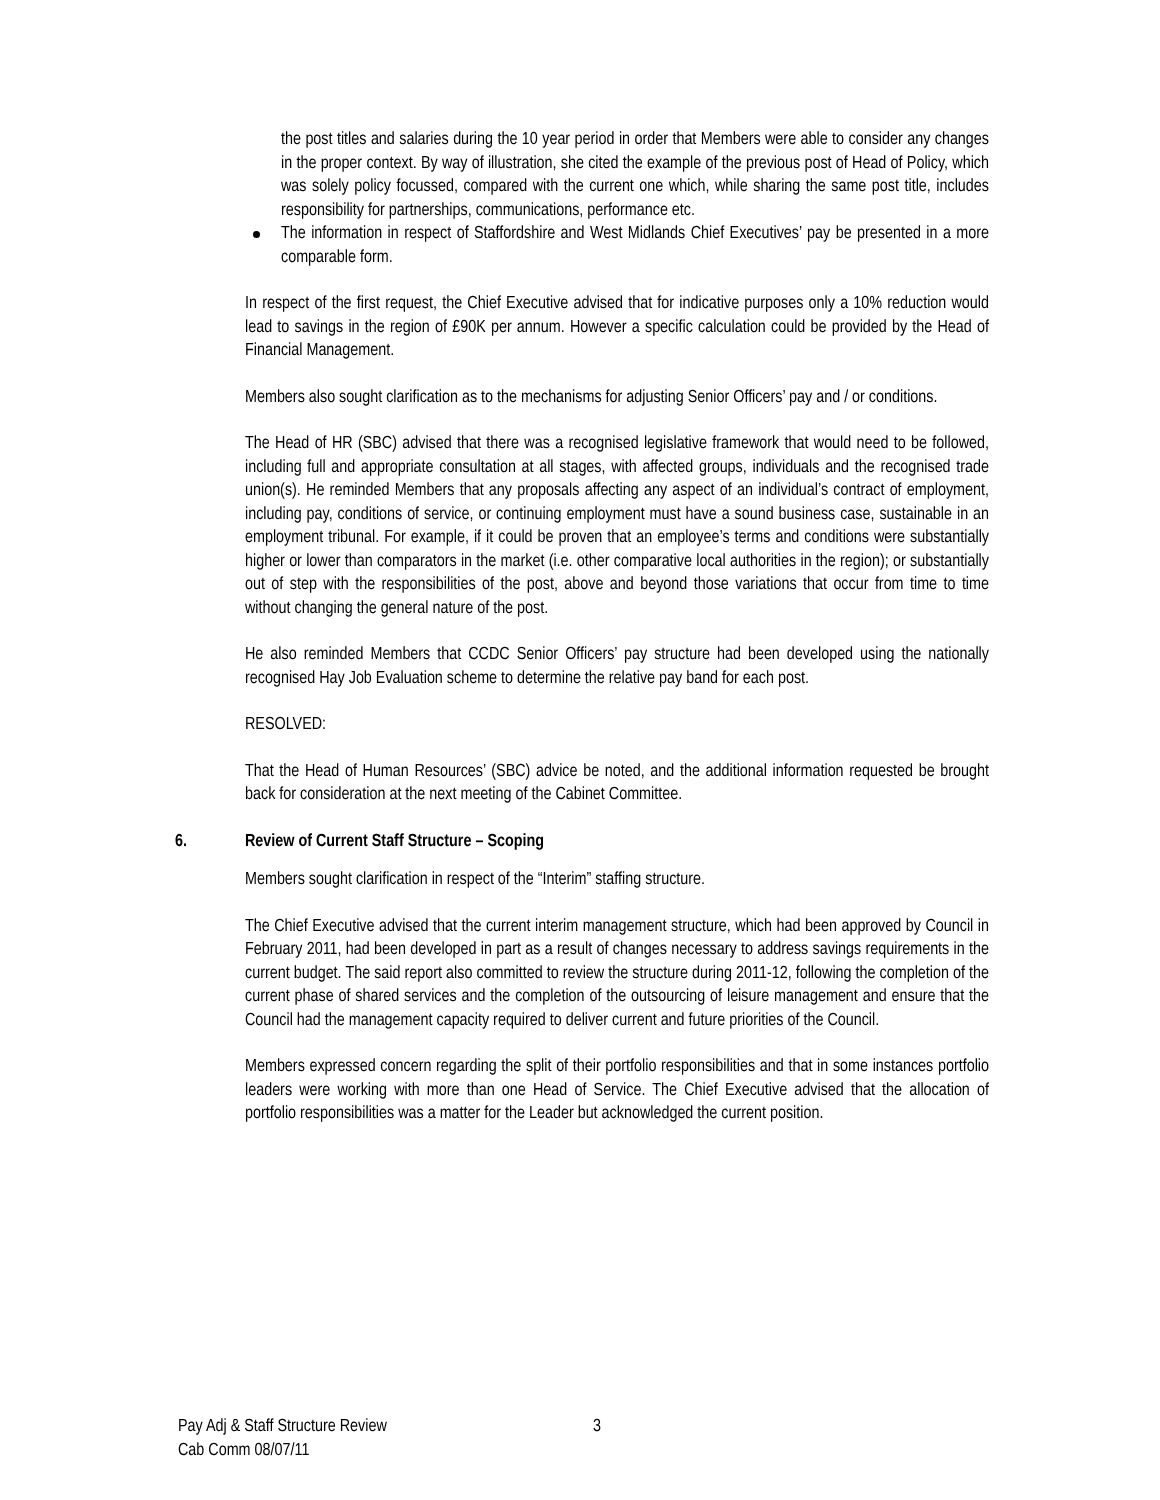the post titles and salaries during the 10 year period in order that Members were able to consider any changes in the proper context. By way of illustration, she cited the example of the previous post of Head of Policy, which was solely policy focussed, compared with the current one which, while sharing the same post title, includes responsibility for partnerships, communications, performance etc.
The information in respect of Staffordshire and West Midlands Chief Executives’ pay be presented in a more comparable form.
In respect of the first request, the Chief Executive advised that for indicative purposes only a 10% reduction would lead to savings in the region of £90K per annum. However a specific calculation could be provided by the Head of Financial Management.
Members also sought clarification as to the mechanisms for adjusting Senior Officers’ pay and / or conditions.
The Head of HR (SBC) advised that there was a recognised legislative framework that would need to be followed, including full and appropriate consultation at all stages, with affected groups, individuals and the recognised trade union(s). He reminded Members that any proposals affecting any aspect of an individual’s contract of employment, including pay, conditions of service, or continuing employment must have a sound business case, sustainable in an employment tribunal. For example, if it could be proven that an employee’s terms and conditions were substantially higher or lower than comparators in the market (i.e. other comparative local authorities in the region); or substantially out of step with the responsibilities of the post, above and beyond those variations that occur from time to time without changing the general nature of the post.
He also reminded Members that CCDC Senior Officers’ pay structure had been developed using the nationally recognised Hay Job Evaluation scheme to determine the relative pay band for each post.
RESOLVED:
That the Head of Human Resources’ (SBC) advice be noted, and the additional information requested be brought back for consideration at the next meeting of the Cabinet Committee.
6. Review of Current Staff Structure – Scoping
Members sought clarification in respect of the “Interim” staffing structure.
The Chief Executive advised that the current interim management structure, which had been approved by Council in February 2011, had been developed in part as a result of changes necessary to address savings requirements in the current budget. The said report also committed to review the structure during 2011-12, following the completion of the current phase of shared services and the completion of the outsourcing of leisure management and ensure that the Council had the management capacity required to deliver current and future priorities of the Council.
Members expressed concern regarding the split of their portfolio responsibilities and that in some instances portfolio leaders were working with more than one Head of Service. The Chief Executive advised that the allocation of portfolio responsibilities was a matter for the Leader but acknowledged the current position.
Pay Adj & Staff Structure Review
Cab Comm 08/07/11
3